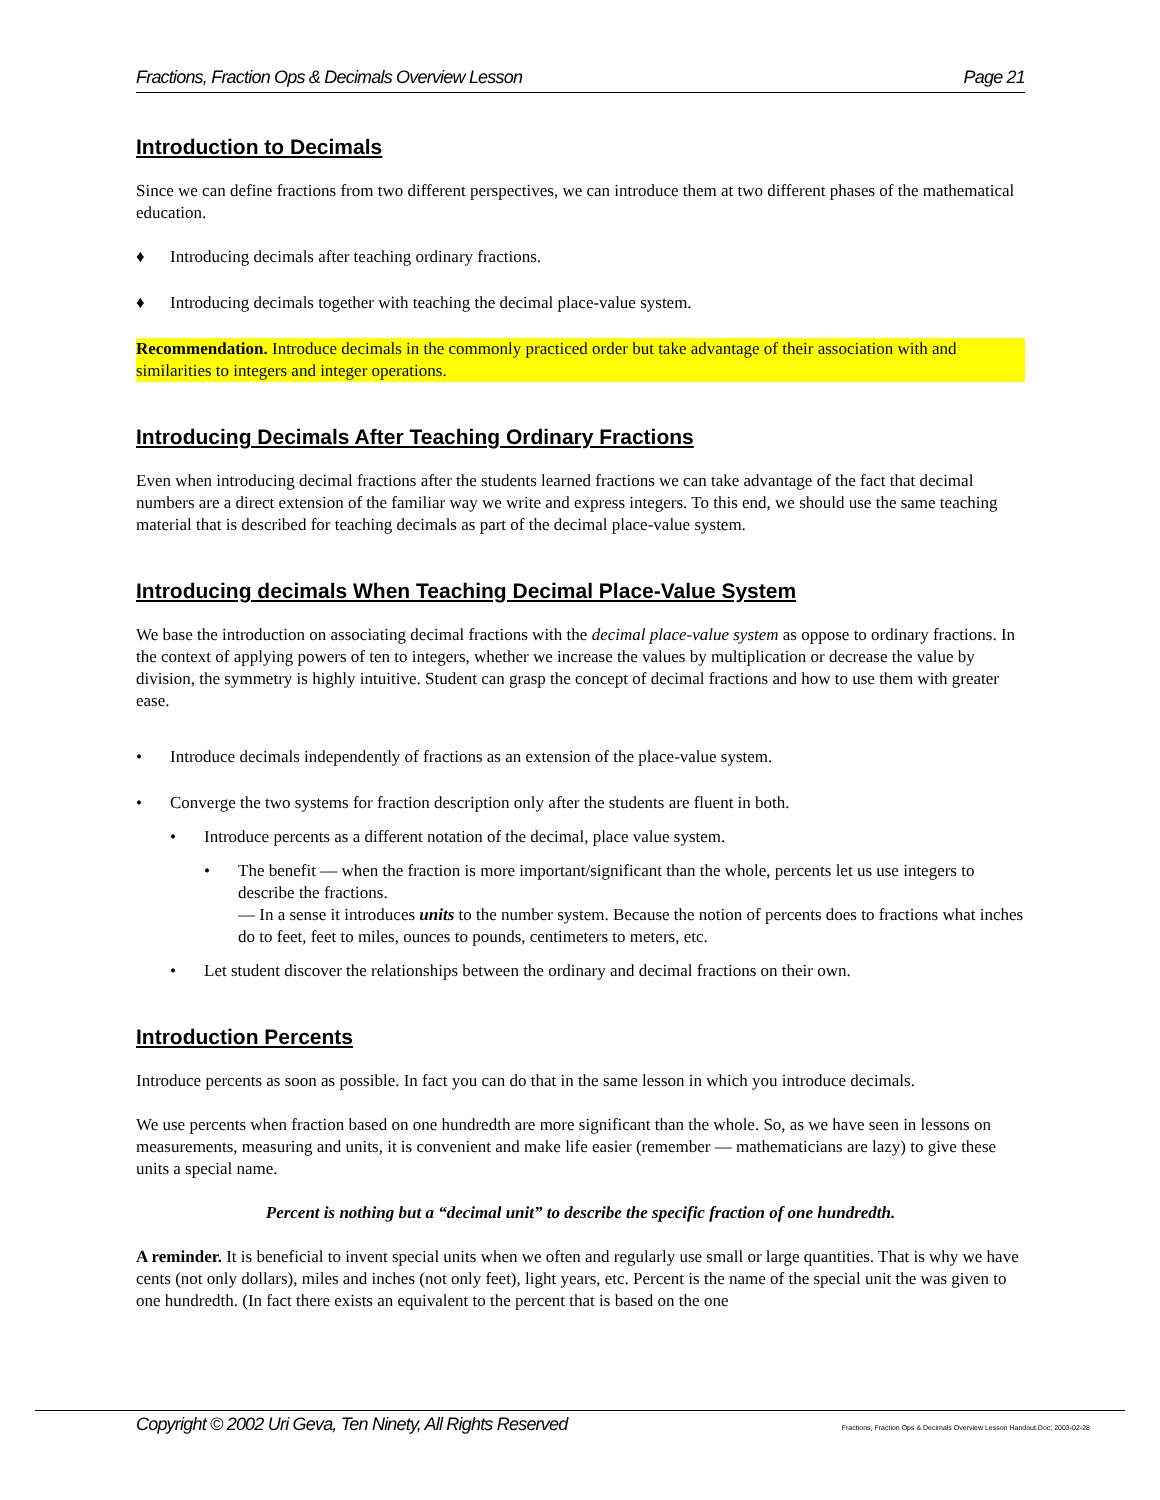Fractions, Fraction Ops & Decimals Overview Lesson Page 21
Introduction to Decimals
Since we can define fractions from two different perspectives, we can introduce them at two different phases of the mathematical education.
♦ Introducing decimals after teaching ordinary fractions.
♦ Introducing decimals together with teaching the decimal place-value system.
Recommendation. Introduce decimals in the commonly practiced order but take advantage of their association with and similarities to integers and integer operations.
Introducing Decimals After Teaching Ordinary Fractions
Even when introducing decimal fractions after the students learned fractions we can take advantage of the fact that decimal numbers are a direct extension of the familiar way we write and express integers. To this end, we should use the same teaching material that is described for teaching decimals as part of the decimal place-value system.
Introducing decimals When Teaching Decimal Place-Value System
We base the introduction on associating decimal fractions with the decimal place-value system as oppose to ordinary fractions. In the context of applying powers of ten to integers, whether we increase the values by multiplication or decrease the value by division, the symmetry is highly intuitive. Student can grasp the concept of decimal fractions and how to use them with greater ease.
• Introduce decimals independently of fractions as an extension of the place-value system.
• Converge the two systems for fraction description only after the students are fluent in both.
• Introduce percents as a different notation of the decimal, place value system.
• The benefit — when the fraction is more important/significant than the whole, percents let us use integers to describe the fractions.
— In a sense it introduces units to the number system. Because the notion of percents does to fractions what inches do to feet, feet to miles, ounces to pounds, centimeters to meters, etc.
• Let student discover the relationships between the ordinary and decimal fractions on their own.
Introduction Percents
Introduce percents as soon as possible. In fact you can do that in the same lesson in which you introduce decimals.
We use percents when fraction based on one hundredth are more significant than the whole. So, as we have seen in lessons on measurements, measuring and units, it is convenient and make life easier (remember — mathematicians are lazy) to give these units a special name.
Percent is nothing but a “decimal unit” to describe the specific fraction of one hundredth.
A reminder. It is beneficial to invent special units when we often and regularly use small or large quantities. That is why we have cents (not only dollars), miles and inches (not only feet), light years, etc. Percent is the name of the special unit the was given to one hundredth. (In fact there exists an equivalent to the percent that is based on the one
Copyright © 2002 Uri Geva, Ten Ninety, All Rights Reserved Fractions, Fraction Ops & Decimals Overview Lesson Handout.Doc; 2003-02-28